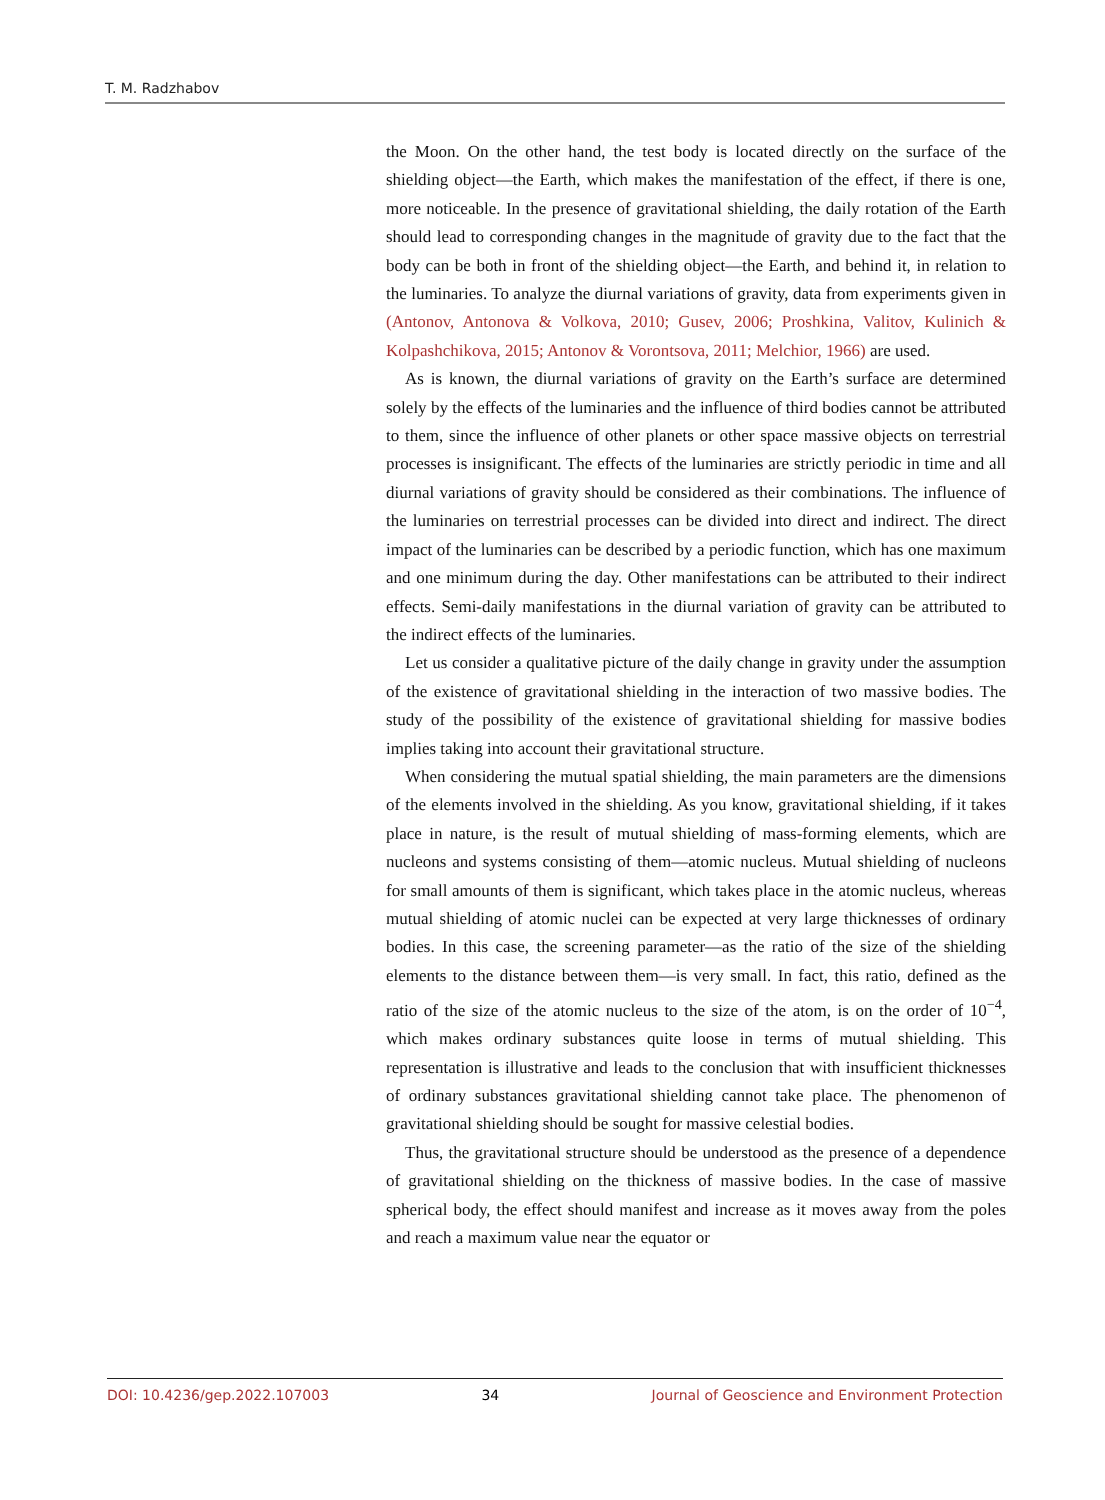T. M. Radzhabov
the Moon. On the other hand, the test body is located directly on the surface of the shielding object—the Earth, which makes the manifestation of the effect, if there is one, more noticeable. In the presence of gravitational shielding, the daily rotation of the Earth should lead to corresponding changes in the magnitude of gravity due to the fact that the body can be both in front of the shielding object—the Earth, and behind it, in relation to the luminaries. To analyze the diurnal variations of gravity, data from experiments given in (Antonov, Antonova & Volkova, 2010; Gusev, 2006; Proshkina, Valitov, Kulinich & Kolpashchikova, 2015; Antonov & Vorontsova, 2011; Melchior, 1966) are used.
As is known, the diurnal variations of gravity on the Earth’s surface are determined solely by the effects of the luminaries and the influence of third bodies cannot be attributed to them, since the influence of other planets or other space massive objects on terrestrial processes is insignificant. The effects of the luminaries are strictly periodic in time and all diurnal variations of gravity should be considered as their combinations. The influence of the luminaries on terrestrial processes can be divided into direct and indirect. The direct impact of the luminaries can be described by a periodic function, which has one maximum and one minimum during the day. Other manifestations can be attributed to their indirect effects. Semi-daily manifestations in the diurnal variation of gravity can be attributed to the indirect effects of the luminaries.
Let us consider a qualitative picture of the daily change in gravity under the assumption of the existence of gravitational shielding in the interaction of two massive bodies. The study of the possibility of the existence of gravitational shielding for massive bodies implies taking into account their gravitational structure.
When considering the mutual spatial shielding, the main parameters are the dimensions of the elements involved in the shielding. As you know, gravitational shielding, if it takes place in nature, is the result of mutual shielding of mass-forming elements, which are nucleons and systems consisting of them—atomic nucleus. Mutual shielding of nucleons for small amounts of them is significant, which takes place in the atomic nucleus, whereas mutual shielding of atomic nuclei can be expected at very large thicknesses of ordinary bodies. In this case, the screening parameter—as the ratio of the size of the shielding elements to the distance between them—is very small. In fact, this ratio, defined as the ratio of the size of the atomic nucleus to the size of the atom, is on the order of 10<sup>−4</sup>, which makes ordinary substances quite loose in terms of mutual shielding. This representation is illustrative and leads to the conclusion that with insufficient thicknesses of ordinary substances gravitational shielding cannot take place. The phenomenon of gravitational shielding should be sought for massive celestial bodies.
Thus, the gravitational structure should be understood as the presence of a dependence of gravitational shielding on the thickness of massive bodies. In the case of massive spherical body, the effect should manifest and increase as it moves away from the poles and reach a maximum value near the equator or
DOI: 10.4236/gep.2022.107003 34 Journal of Geoscience and Environment Protection